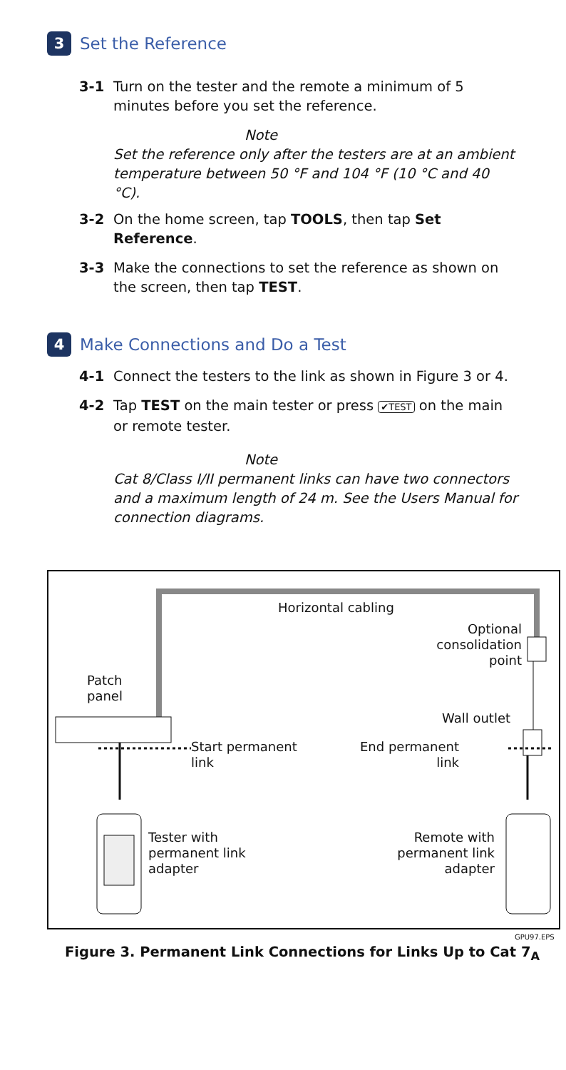3 Set the Reference
3-1 Turn on the tester and the remote a minimum of 5 minutes before you set the reference.
Note
Set the reference only after the testers are at an ambient temperature between 50 °F and 104 °F (10 °C and 40 °C).
3-2 On the home screen, tap TOOLS, then tap Set Reference.
3-3 Make the connections to set the reference as shown on the screen, then tap TEST.
4 Make Connections and Do a Test
4-1 Connect the testers to the link as shown in Figure 3 or 4.
4-2 Tap TEST on the main tester or press ✔TEST on the main or remote tester.
Note
Cat 8/Class I/II permanent links can have two connectors and a maximum length of 24 m. See the Users Manual for connection diagrams.
Horizontal cabling
Optional consolidation point
Patch
panel
Wall outlet
Start permanent
link
End permanent
link
Tester with
permanent link
adapter
Remote with
permanent link
adapter
GPU97.EPS
Figure 3. Permanent Link Connections for Links Up to Cat 7<sub>A</sub>